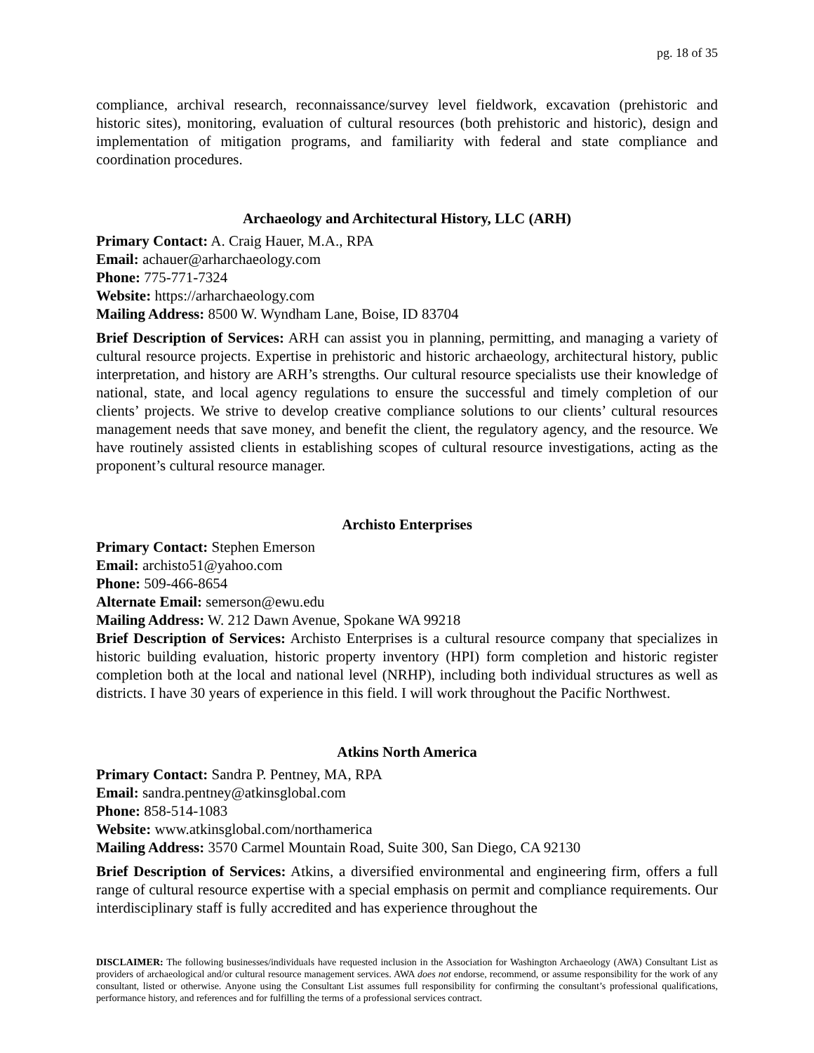pg. 18 of 35
compliance, archival research, reconnaissance/survey level fieldwork, excavation (prehistoric and historic sites), monitoring, evaluation of cultural resources (both prehistoric and historic), design and implementation of mitigation programs, and familiarity with federal and state compliance and coordination procedures.
Archaeology and Architectural History, LLC (ARH)
Primary Contact: A. Craig Hauer, M.A., RPA
Email: achauer@arharchaeology.com
Phone: 775-771-7324
Website: https://arharchaeology.com
Mailing Address: 8500 W. Wyndham Lane, Boise, ID 83704
Brief Description of Services: ARH can assist you in planning, permitting, and managing a variety of cultural resource projects. Expertise in prehistoric and historic archaeology, architectural history, public interpretation, and history are ARH’s strengths. Our cultural resource specialists use their knowledge of national, state, and local agency regulations to ensure the successful and timely completion of our clients’ projects. We strive to develop creative compliance solutions to our clients’ cultural resources management needs that save money, and benefit the client, the regulatory agency, and the resource. We have routinely assisted clients in establishing scopes of cultural resource investigations, acting as the proponent’s cultural resource manager.
Archisto Enterprises
Primary Contact: Stephen Emerson
Email: archisto51@yahoo.com
Phone: 509-466-8654
Alternate Email: semerson@ewu.edu
Mailing Address: W. 212 Dawn Avenue, Spokane WA 99218
Brief Description of Services: Archisto Enterprises is a cultural resource company that specializes in historic building evaluation, historic property inventory (HPI) form completion and historic register completion both at the local and national level (NRHP), including both individual structures as well as districts. I have 30 years of experience in this field. I will work throughout the Pacific Northwest.
Atkins North America
Primary Contact: Sandra P. Pentney, MA, RPA
Email: sandra.pentney@atkinsglobal.com
Phone: 858-514-1083
Website: www.atkinsglobal.com/northamerica
Mailing Address: 3570 Carmel Mountain Road, Suite 300, San Diego, CA 92130
Brief Description of Services: Atkins, a diversified environmental and engineering firm, offers a full range of cultural resource expertise with a special emphasis on permit and compliance requirements. Our interdisciplinary staff is fully accredited and has experience throughout the
DISCLAIMER: The following businesses/individuals have requested inclusion in the Association for Washington Archaeology (AWA) Consultant List as providers of archaeological and/or cultural resource management services. AWA does not endorse, recommend, or assume responsibility for the work of any consultant, listed or otherwise. Anyone using the Consultant List assumes full responsibility for confirming the consultant’s professional qualifications, performance history, and references and for fulfilling the terms of a professional services contract.